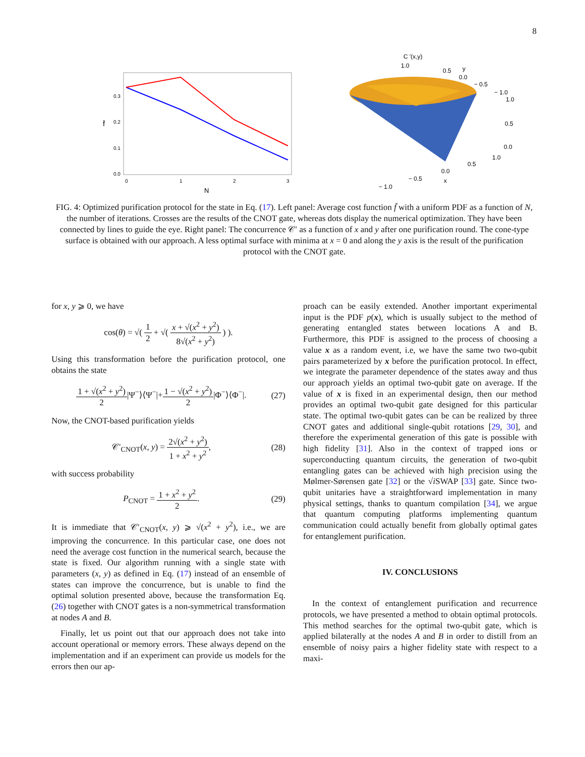8
0.3
0.2
0.1
0.0
f̄
0
1
2
3
N
C '(x,y)
1.0
0.5
y
0.0
− 0.5
− 1.0
1.0
0.5
0.0
1.0
0.5
0.0
− 0.5
x
− 1.0
FIG. 4: Optimized purification protocol for the state in Eq. (17). Left panel: Average cost function f̄ with a uniform PDF as a function of N, the number of iterations. Crosses are the results of the CNOT gate, whereas dots display the numerical optimization. They have been connected by lines to guide the eye. Right panel: The concurrence 𝒞′ as a function of x and y after one purification round. The cone-type surface is obtained with our approach. A less optimal surface with minima at x = 0 and along the y axis is the result of the purification protocol with the CNOT gate.
for x, y ⩾ 0, we have
cos(θ) = √( 1 2 + √( x + √(x<sup>2</sup> + y<sup>2</sup>) 8√(x<sup>2</sup> + y<sup>2</sup>) ) ).
Using this transformation before the purification protocol, one obtains the state
1 + √(x<sup>2</sup> + y<sup>2</sup>) 2|Ψ<sup>−</sup>⟩⟨Ψ<sup>−</sup>|+1 − √(x<sup>2</sup> + y<sup>2</sup>) 2|Φ<sup>−</sup>⟩⟨Φ<sup>−</sup>|.
(27)
Now, the CNOT-based purification yields
𝒞′<sub>CNOT</sub>(x, y) = 2√(x<sup>2</sup> + y<sup>2</sup>) 1 + x<sup>2</sup> + y<sup>2</sup>,
(28)
with success probability
P<sub>CNOT</sub> = 1 + x<sup>2</sup> + y<sup>2</sup> 2. (29)
It is immediate that 𝒞′<sub>CNOT</sub>(x, y) ⩾ √(x<sup>2</sup> + y<sup>2</sup>), i.e., we are improving the concurrence. In this particular case, one does not need the average cost function in the numerical search, because the state is fixed. Our algorithm running with a single state with parameters (x, y) as defined in Eq. (17) instead of an ensemble of states can improve the concurrence, but is unable to find the optimal solution presented above, because the transformation Eq. (26) together with CNOT gates is a non-symmetrical transformation at nodes A and B.
Finally, let us point out that our approach does not take into account operational or memory errors. These always depend on the implementation and if an experiment can provide us models for the errors then our ap-
proach can be easily extended. Another important experimental input is the PDF p(x), which is usually subject to the method of generating entangled states between locations A and B. Furthermore, this PDF is assigned to the process of choosing a value x as a random event, i.e, we have the same two two-qubit pairs parameterized by x before the purification protocol. In effect, we integrate the parameter dependence of the states away and thus our approach yields an optimal two-qubit gate on average. If the value of x is fixed in an experimental design, then our method provides an optimal two-qubit gate designed for this particular state. The optimal two-qubit gates can be can be realized by three CNOT gates and additional single-qubit rotations [29, 30], and therefore the experimental generation of this gate is possible with high fidelity [31]. Also in the context of trapped ions or superconducting quantum circuits, the generation of two-qubit entangling gates can be achieved with high precision using the Mølmer-Sørensen gate [32] or the √i SWAP [33] gate. Since two-qubit unitaries have a straightforward implementation in many physical settings, thanks to quantum compilation [34], we argue that quantum computing platforms implementing quantum communication could actually benefit from globally optimal gates for entanglement purification.
IV. CONCLUSIONS
In the context of entanglement purification and recurrence protocols, we have presented a method to obtain optimal protocols. This method searches for the optimal two-qubit gate, which is applied bilaterally at the nodes A and B in order to distill from an ensemble of noisy pairs a higher fidelity state with respect to a maxi-